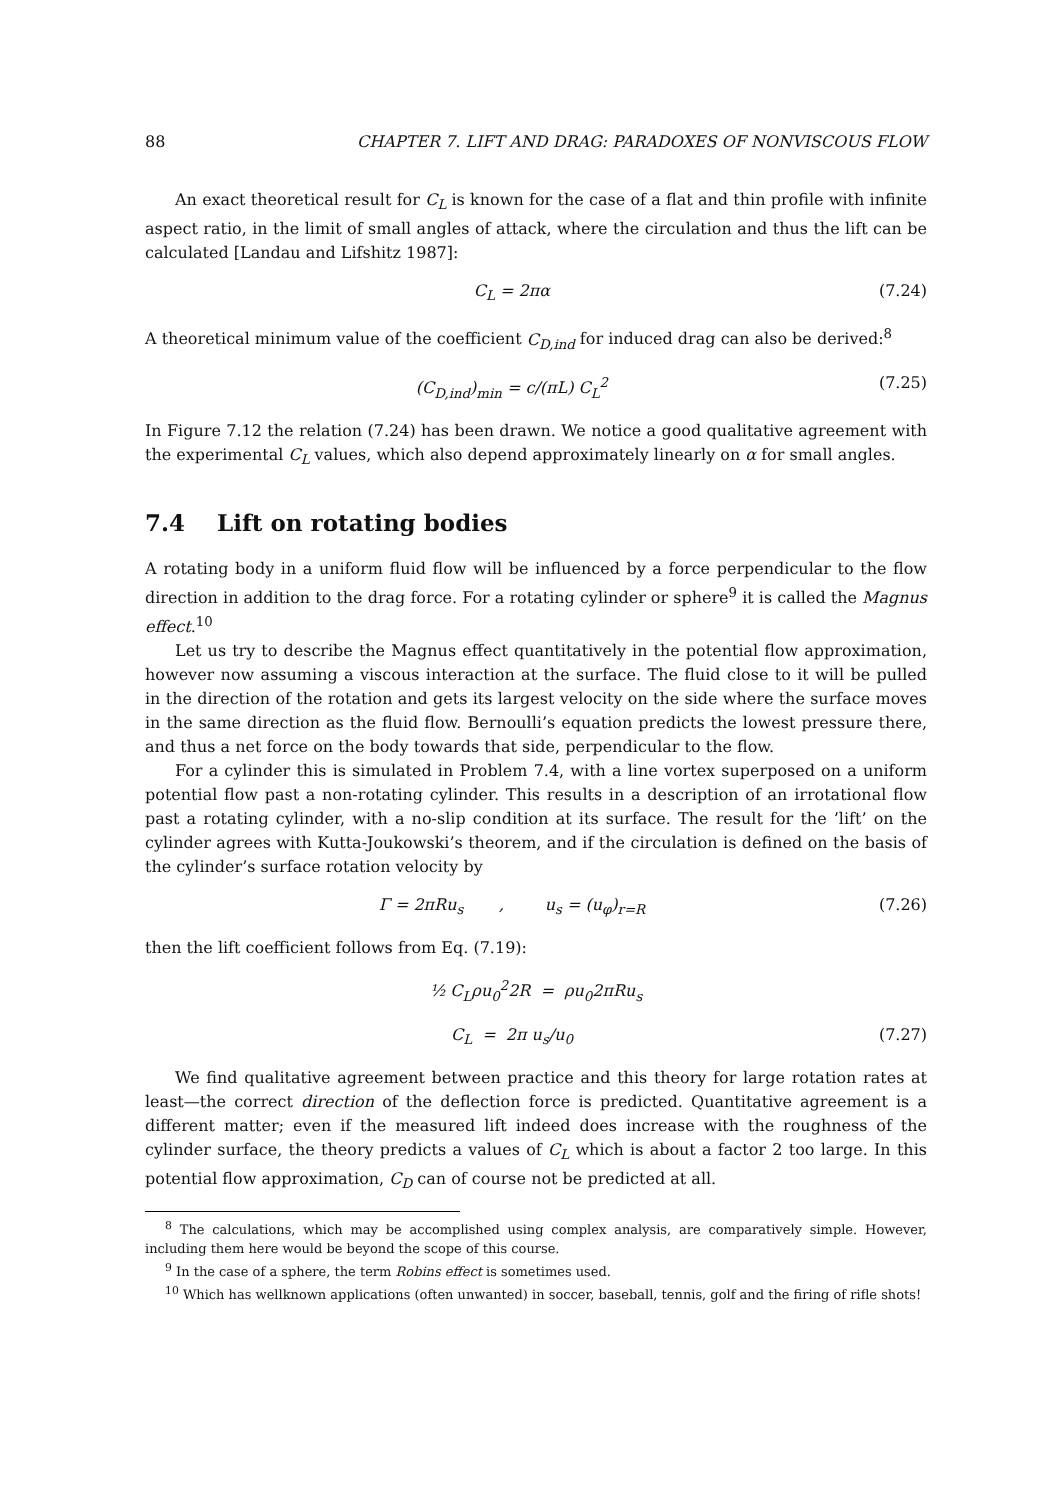88 CHAPTER 7. LIFT AND DRAG: PARADOXES OF NONVISCOUS FLOW
An exact theoretical result for C<sub>L</sub> is known for the case of a flat and thin profile with infinite aspect ratio, in the limit of small angles of attack, where the circulation and thus the lift can be calculated [Landau and Lifshitz 1987]:
C<sub>L</sub> = 2πα (7.24)
A theoretical minimum value of the coefficient C<sub>D,ind</sub> for induced drag can also be derived:<sup>8</sup>
(C<sub>D,ind</sub>)<sub>min</sub> = c/(πL) C<sub>L</sub><sup>2</sup> (7.25)
In Figure 7.12 the relation (7.24) has been drawn. We notice a good qualitative agreement with the experimental C<sub>L</sub> values, which also depend approximately linearly on α for small angles.
7.4 Lift on rotating bodies
A rotating body in a uniform fluid flow will be influenced by a force perpendicular to the flow direction in addition to the drag force. For a rotating cylinder or sphere<sup>9</sup> it is called the Magnus effect.<sup>10</sup>
Let us try to describe the Magnus effect quantitatively in the potential flow approximation, however now assuming a viscous interaction at the surface. The fluid close to it will be pulled in the direction of the rotation and gets its largest velocity on the side where the surface moves in the same direction as the fluid flow. Bernoulli’s equation predicts the lowest pressure there, and thus a net force on the body towards that side, perpendicular to the flow.
For a cylinder this is simulated in Problem 7.4, with a line vortex superposed on a uniform potential flow past a non-rotating cylinder. This results in a description of an irrotational flow past a rotating cylinder, with a no-slip condition at its surface. The result for the ’lift’ on the cylinder agrees with Kutta-Joukowski’s theorem, and if the circulation is defined on the basis of the cylinder’s surface rotation velocity by
Γ = 2πRu<sub>s</sub> , u<sub>s</sub> = (u<sub>φ</sub>)<sub>r=R</sub> (7.26)
then the lift coefficient follows from Eq. (7.19):
½ C<sub>L</sub>ρu<sub>0</sub><sup>2</sup>2R = ρu<sub>0</sub>2πRu<sub>s</sub>
C<sub>L</sub> = 2π u<sub>s</sub>/u<sub>0</sub> (7.27)
We find qualitative agreement between practice and this theory for large rotation rates at least—the correct direction of the deflection force is predicted. Quantitative agreement is a different matter; even if the measured lift indeed does increase with the roughness of the cylinder surface, the theory predicts a values of C<sub>L</sub> which is about a factor 2 too large. In this potential flow approximation, C<sub>D</sub> can of course not be predicted at all.
<sup>8</sup> The calculations, which may be accomplished using complex analysis, are comparatively simple. However, including them here would be beyond the scope of this course.
<sup>9</sup> In the case of a sphere, the term Robins effect is sometimes used.
<sup>10</sup> Which has wellknown applications (often unwanted) in soccer, baseball, tennis, golf and the firing of rifle shots!